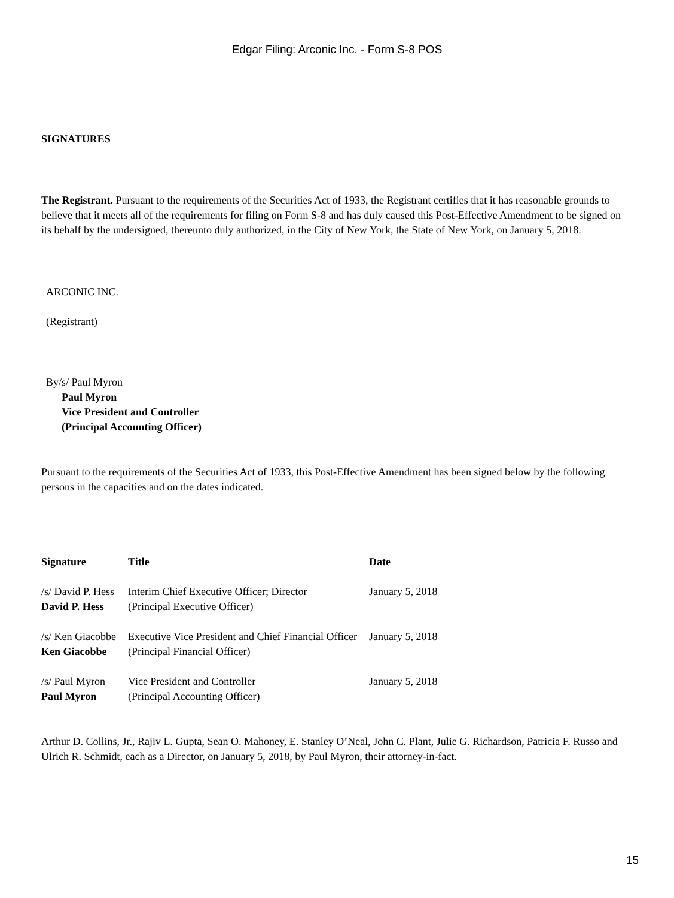Edgar Filing: Arconic Inc. - Form S-8 POS
SIGNATURES
The Registrant. Pursuant to the requirements of the Securities Act of 1933, the Registrant certifies that it has reasonable grounds to believe that it meets all of the requirements for filing on Form S-8 and has duly caused this Post-Effective Amendment to be signed on its behalf by the undersigned, thereunto duly authorized, in the City of New York, the State of New York, on January 5, 2018.
ARCONIC INC.
(Registrant)
By/s/ Paul Myron
Paul Myron
Vice President and Controller
(Principal Accounting Officer)
Pursuant to the requirements of the Securities Act of 1933, this Post-Effective Amendment has been signed below by the following persons in the capacities and on the dates indicated.
| Signature | Title | Date |
| --- | --- | --- |
| /s/ David P. Hess David P. Hess | Interim Chief Executive Officer; Director (Principal Executive Officer) | January 5, 2018 |
| /s/ Ken Giacobbe Ken Giacobbe | Executive Vice President and Chief Financial Officer (Principal Financial Officer) | January 5, 2018 |
| /s/ Paul Myron Paul Myron | Vice President and Controller (Principal Accounting Officer) | January 5, 2018 |
Arthur D. Collins, Jr., Rajiv L. Gupta, Sean O. Mahoney, E. Stanley O’Neal, John C. Plant, Julie G. Richardson, Patricia F. Russo and Ulrich R. Schmidt, each as a Director, on January 5, 2018, by Paul Myron, their attorney-in-fact.
15